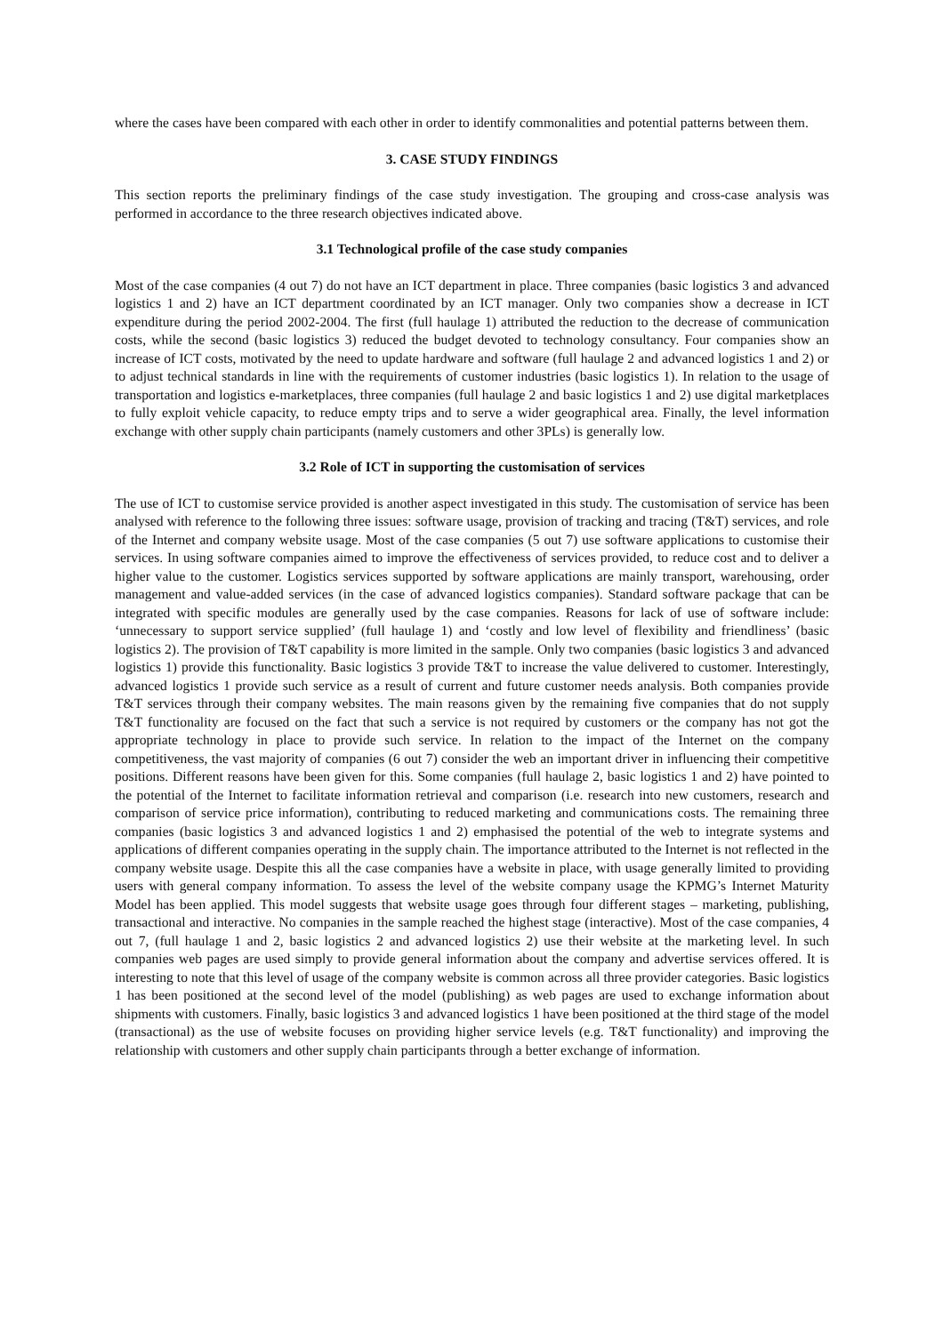where the cases have been compared with each other in order to identify commonalities and potential patterns between them.
3. CASE STUDY FINDINGS
This section reports the preliminary findings of the case study investigation. The grouping and cross-case analysis was performed in accordance to the three research objectives indicated above.
3.1 Technological profile of the case study companies
Most of the case companies (4 out 7) do not have an ICT department in place. Three companies (basic logistics 3 and advanced logistics 1 and 2) have an ICT department coordinated by an ICT manager. Only two companies show a decrease in ICT expenditure during the period 2002-2004. The first (full haulage 1) attributed the reduction to the decrease of communication costs, while the second (basic logistics 3) reduced the budget devoted to technology consultancy. Four companies show an increase of ICT costs, motivated by the need to update hardware and software (full haulage 2 and advanced logistics 1 and 2) or to adjust technical standards in line with the requirements of customer industries (basic logistics 1). In relation to the usage of transportation and logistics e-marketplaces, three companies (full haulage 2 and basic logistics 1 and 2) use digital marketplaces to fully exploit vehicle capacity, to reduce empty trips and to serve a wider geographical area. Finally, the level information exchange with other supply chain participants (namely customers and other 3PLs) is generally low.
3.2 Role of ICT in supporting the customisation of services
The use of ICT to customise service provided is another aspect investigated in this study. The customisation of service has been analysed with reference to the following three issues: software usage, provision of tracking and tracing (T&T) services, and role of the Internet and company website usage. Most of the case companies (5 out 7) use software applications to customise their services. In using software companies aimed to improve the effectiveness of services provided, to reduce cost and to deliver a higher value to the customer. Logistics services supported by software applications are mainly transport, warehousing, order management and value-added services (in the case of advanced logistics companies). Standard software package that can be integrated with specific modules are generally used by the case companies. Reasons for lack of use of software include: ‘unnecessary to support service supplied’ (full haulage 1) and ‘costly and low level of flexibility and friendliness’ (basic logistics 2). The provision of T&T capability is more limited in the sample. Only two companies (basic logistics 3 and advanced logistics 1) provide this functionality. Basic logistics 3 provide T&T to increase the value delivered to customer. Interestingly, advanced logistics 1 provide such service as a result of current and future customer needs analysis. Both companies provide T&T services through their company websites. The main reasons given by the remaining five companies that do not supply T&T functionality are focused on the fact that such a service is not required by customers or the company has not got the appropriate technology in place to provide such service. In relation to the impact of the Internet on the company competitiveness, the vast majority of companies (6 out 7) consider the web an important driver in influencing their competitive positions. Different reasons have been given for this. Some companies (full haulage 2, basic logistics 1 and 2) have pointed to the potential of the Internet to facilitate information retrieval and comparison (i.e. research into new customers, research and comparison of service price information), contributing to reduced marketing and communications costs. The remaining three companies (basic logistics 3 and advanced logistics 1 and 2) emphasised the potential of the web to integrate systems and applications of different companies operating in the supply chain. The importance attributed to the Internet is not reflected in the company website usage. Despite this all the case companies have a website in place, with usage generally limited to providing users with general company information. To assess the level of the website company usage the KPMG’s Internet Maturity Model has been applied. This model suggests that website usage goes through four different stages – marketing, publishing, transactional and interactive. No companies in the sample reached the highest stage (interactive). Most of the case companies, 4 out 7, (full haulage 1 and 2, basic logistics 2 and advanced logistics 2) use their website at the marketing level. In such companies web pages are used simply to provide general information about the company and advertise services offered. It is interesting to note that this level of usage of the company website is common across all three provider categories. Basic logistics 1 has been positioned at the second level of the model (publishing) as web pages are used to exchange information about shipments with customers. Finally, basic logistics 3 and advanced logistics 1 have been positioned at the third stage of the model (transactional) as the use of website focuses on providing higher service levels (e.g. T&T functionality) and improving the relationship with customers and other supply chain participants through a better exchange of information.